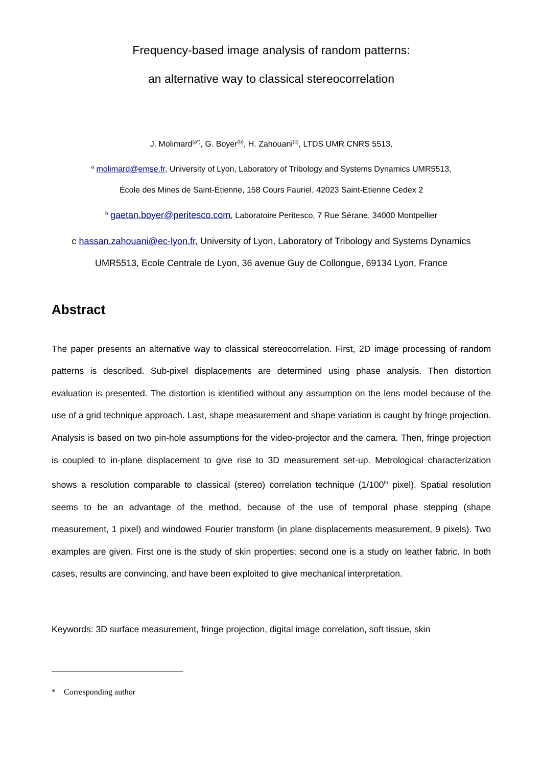Frequency-based image analysis of random patterns:
an alternative way to classical stereocorrelation
J. Molimard<sup>(a*)</sup>, G. Boyer<sup>(b)</sup>, H. Zahouani<sup>(c)</sup>, LTDS UMR CNRS 5513,
<sup>a</sup> molimard@emse.fr, University of Lyon, Laboratory of Tribology and Systems Dynamics UMR5513,
École des Mines de Saint-Étienne, 158 Cours Fauriel, 42023 Saint-Etienne Cedex 2
<sup>b</sup> gaetan.boyer@peritesco.com, Laboratoire Peritesco, 7 Rue Sérane, 34000 Montpellier
c hassan.zahouani@ec-lyon.fr, University of Lyon, Laboratory of Tribology and Systems Dynamics
UMR5513, Ecole Centrale de Lyon, 36 avenue Guy de Collongue, 69134 Lyon, France
Abstract
The paper presents an alternative way to classical stereocorrelation. First, 2D image processing of random patterns is described. Sub-pixel displacements are determined using phase analysis. Then distortion evaluation is presented. The distortion is identified without any assumption on the lens model because of the use of a grid technique approach. Last, shape measurement and shape variation is caught by fringe projection. Analysis is based on two pin-hole assumptions for the video-projector and the camera. Then, fringe projection is coupled to in-plane displacement to give rise to 3D measurement set-up. Metrological characterization shows a resolution comparable to classical (stereo) correlation technique (1/100<sup>th</sup> pixel). Spatial resolution seems to be an advantage of the method, because of the use of temporal phase stepping (shape measurement, 1 pixel) and windowed Fourier transform (in plane displacements measurement, 9 pixels). Two examples are given. First one is the study of skin properties; second one is a study on leather fabric. In both cases, results are convincing, and have been exploited to give mechanical interpretation.
Keywords: 3D surface measurement, fringe projection, digital image correlation, soft tissue, skin
* Corresponding author